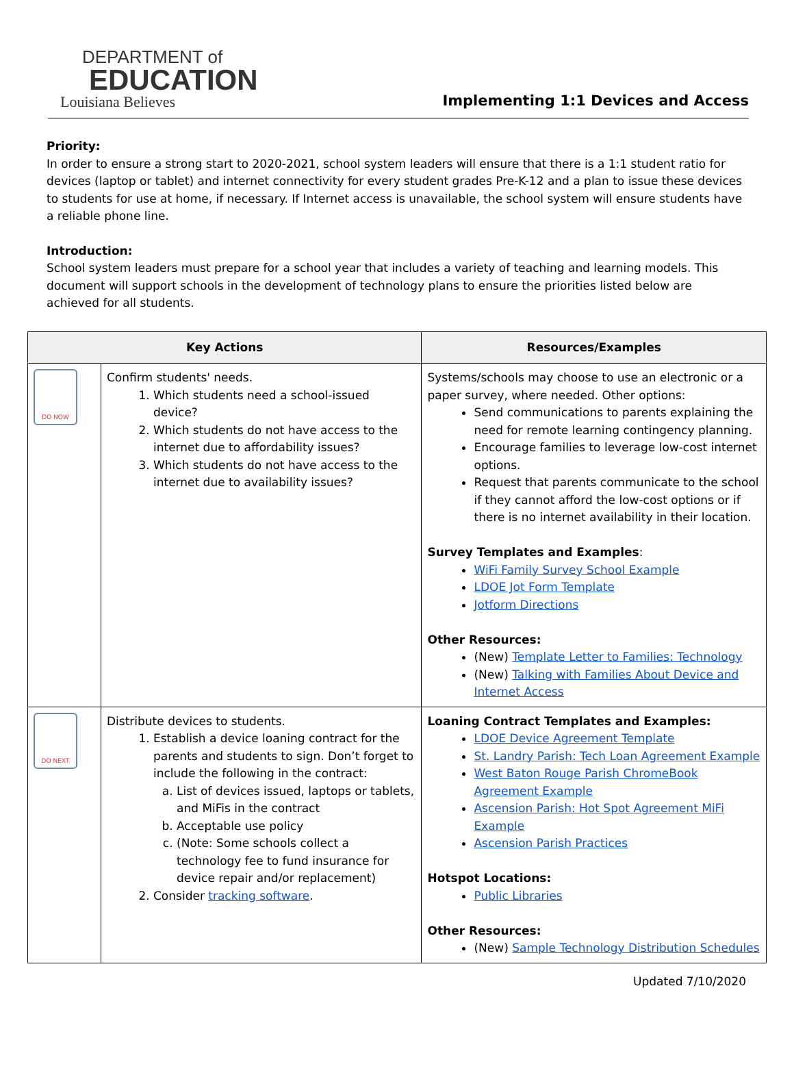DEPARTMENT of
EDUCATION
Louisiana Believes
Implementing 1:1 Devices and Access
Priority:
In order to ensure a strong start to 2020-2021, school system leaders will ensure that there is a 1:1 student ratio for devices (laptop or tablet) and internet connectivity for every student grades Pre-K-12 and a plan to issue these devices to students for use at home, if necessary. If Internet access is unavailable, the school system will ensure students have a reliable phone line.
Introduction:
School system leaders must prepare for a school year that includes a variety of teaching and learning models. This document will support schools in the development of technology plans to ensure the priorities listed below are achieved for all students.
| Key Actions | | Resources/Examples |
| --- | --- | --- |
| DO NOW | Confirm students' needs. 1. Which students need a school-issued device? 2. Which students do not have access to the internet due to affordability issues? 3. Which students do not have access to the internet due to availability issues? | Systems/schools may choose to use an electronic or a paper survey, where needed. Other options: Send communications to parents explaining the need for remote learning contingency planning. Encourage families to leverage low-cost internet options. Request that parents communicate to the school if they cannot afford the low-cost options or if there is no internet availability in their location. Survey Templates and Examples : WiFi Family Survey School Example LDOE Jot Form Template Jotform Directions Other Resources: (New) Template Letter to Families: Technology (New) Talking with Families About Device and Internet Access |
| DO NEXT | Distribute devices to students. 1. Establish a device loaning contract for the parents and students to sign. Don’t forget to include the following in the contract: a. List of devices issued, laptops or tablets, and MiFis in the contract b. Acceptable use policy c. (Note: Some schools collect a technology fee to fund insurance for device repair and/or replacement) 2. Consider tracking software . | Loaning Contract Templates and Examples: LDOE Device Agreement Template St. Landry Parish: Tech Loan Agreement Example West Baton Rouge Parish ChromeBook Agreement Example Ascension Parish: Hot Spot Agreement MiFi Example Ascension Parish Practices Hotspot Locations: Public Libraries Other Resources: (New) Sample Technology Distribution Schedules |
Updated 7/10/2020